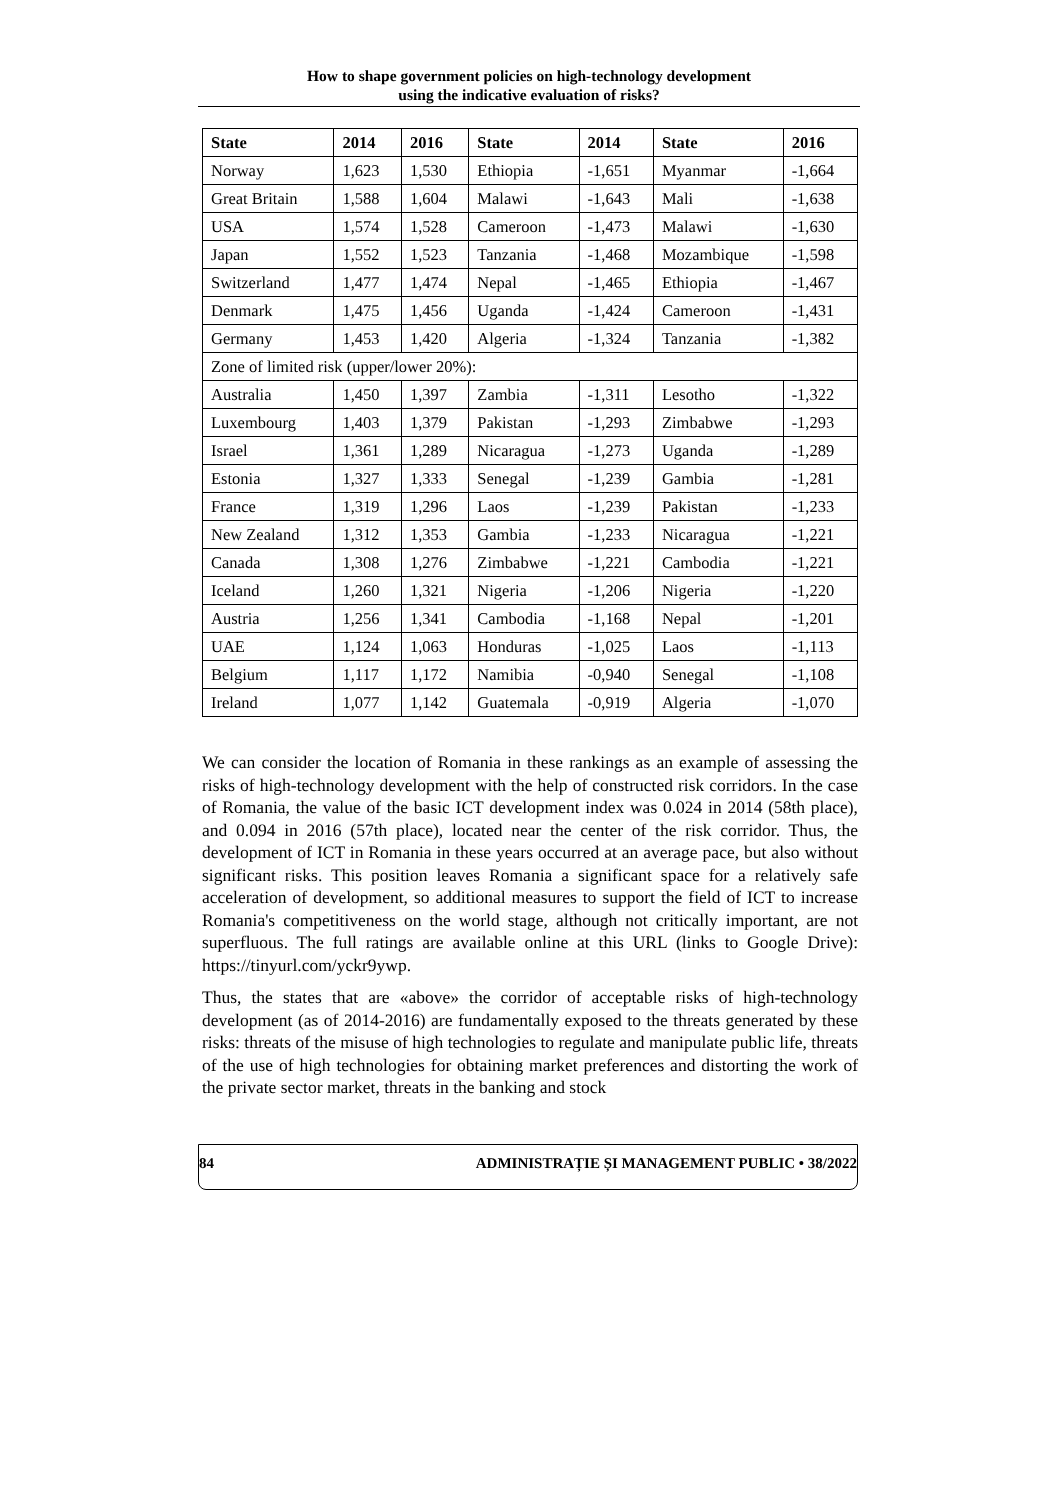How to shape government policies on high-technology development
using the indicative evaluation of risks?
| State | 2014 | 2016 | State | 2014 | State | 2016 |
| --- | --- | --- | --- | --- | --- | --- |
| Norway | 1,623 | 1,530 | Ethiopia | -1,651 | Myanmar | -1,664 |
| Great Britain | 1,588 | 1,604 | Malawi | -1,643 | Mali | -1,638 |
| USA | 1,574 | 1,528 | Cameroon | -1,473 | Malawi | -1,630 |
| Japan | 1,552 | 1,523 | Tanzania | -1,468 | Mozambique | -1,598 |
| Switzerland | 1,477 | 1,474 | Nepal | -1,465 | Ethiopia | -1,467 |
| Denmark | 1,475 | 1,456 | Uganda | -1,424 | Cameroon | -1,431 |
| Germany | 1,453 | 1,420 | Algeria | -1,324 | Tanzania | -1,382 |
| Zone of limited risk (upper/lower 20%): | | | | | | |
| Australia | 1,450 | 1,397 | Zambia | -1,311 | Lesotho | -1,322 |
| Luxembourg | 1,403 | 1,379 | Pakistan | -1,293 | Zimbabwe | -1,293 |
| Israel | 1,361 | 1,289 | Nicaragua | -1,273 | Uganda | -1,289 |
| Estonia | 1,327 | 1,333 | Senegal | -1,239 | Gambia | -1,281 |
| France | 1,319 | 1,296 | Laos | -1,239 | Pakistan | -1,233 |
| New Zealand | 1,312 | 1,353 | Gambia | -1,233 | Nicaragua | -1,221 |
| Canada | 1,308 | 1,276 | Zimbabwe | -1,221 | Cambodia | -1,221 |
| Iceland | 1,260 | 1,321 | Nigeria | -1,206 | Nigeria | -1,220 |
| Austria | 1,256 | 1,341 | Cambodia | -1,168 | Nepal | -1,201 |
| UAE | 1,124 | 1,063 | Honduras | -1,025 | Laos | -1,113 |
| Belgium | 1,117 | 1,172 | Namibia | -0,940 | Senegal | -1,108 |
| Ireland | 1,077 | 1,142 | Guatemala | -0,919 | Algeria | -1,070 |
We can consider the location of Romania in these rankings as an example of assessing the risks of high-technology development with the help of constructed risk corridors. In the case of Romania, the value of the basic ICT development index was 0.024 in 2014 (58th place), and 0.094 in 2016 (57th place), located near the center of the risk corridor. Thus, the development of ICT in Romania in these years occurred at an average pace, but also without significant risks. This position leaves Romania a significant space for a relatively safe acceleration of development, so additional measures to support the field of ICT to increase Romania's competitiveness on the world stage, although not critically important, are not superfluous. The full ratings are available online at this URL (links to Google Drive): https://tinyurl.com/yckr9ywp.
Thus, the states that are «above» the corridor of acceptable risks of high-technology development (as of 2014-2016) are fundamentally exposed to the threats generated by these risks: threats of the misuse of high technologies to regulate and manipulate public life, threats of the use of high technologies for obtaining market preferences and distorting the work of the private sector market, threats in the banking and stock
84 ADMINISTRAȚIE ȘI MANAGEMENT PUBLIC • 38/2022